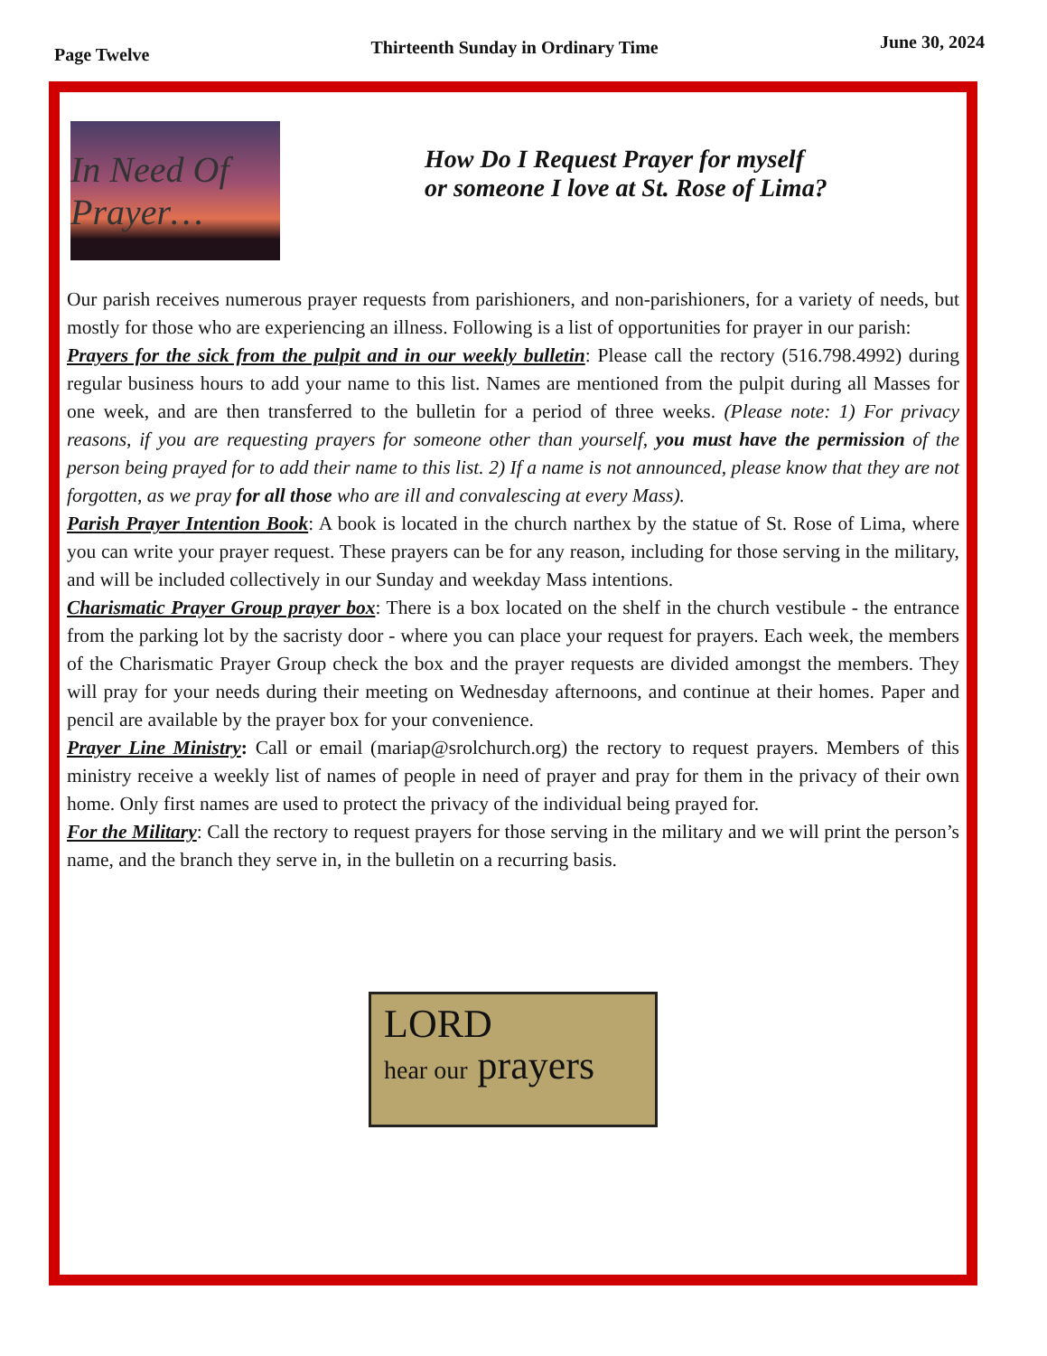Page Twelve Thirteenth Sunday in Ordinary Time June 30, 2024
In Need Of Prayer…
How Do I Request Prayer for myself
or someone I love at St. Rose of Lima?
Our parish receives numerous prayer requests from parishioners, and non-parishioners, for a variety of needs, but mostly for those who are experiencing an illness. Following is a list of opportunities for prayer in our parish:
Prayers for the sick from the pulpit and in our weekly bulletin: Please call the rectory (516.798.4992) during regular business hours to add your name to this list. Names are mentioned from the pulpit during all Masses for one week, and are then transferred to the bulletin for a period of three weeks. (Please note: 1) For privacy reasons, if you are requesting prayers for someone other than yourself, you must have the permission of the person being prayed for to add their name to this list. 2) If a name is not announced, please know that they are not forgotten, as we pray for all those who are ill and convalescing at every Mass).
Parish Prayer Intention Book: A book is located in the church narthex by the statue of St. Rose of Lima, where you can write your prayer request. These prayers can be for any reason, including for those serving in the military, and will be included collectively in our Sunday and weekday Mass intentions.
Charismatic Prayer Group prayer box: There is a box located on the shelf in the church vestibule - the entrance from the parking lot by the sacristy door - where you can place your request for prayers. Each week, the members of the Charismatic Prayer Group check the box and the prayer requests are divided amongst the members. They will pray for your needs during their meeting on Wednesday afternoons, and continue at their homes. Paper and pencil are available by the prayer box for your convenience.
Prayer Line Ministry: Call or email (mariap@srolchurch.org) the rectory to request prayers. Members of this ministry receive a weekly list of names of people in need of prayer and pray for them in the privacy of their own home. Only first names are used to protect the privacy of the individual being prayed for.
For the Military: Call the rectory to request prayers for those serving in the military and we will print the person’s name, and the branch they serve in, in the bulletin on a recurring basis.
LORD
hear our prayers